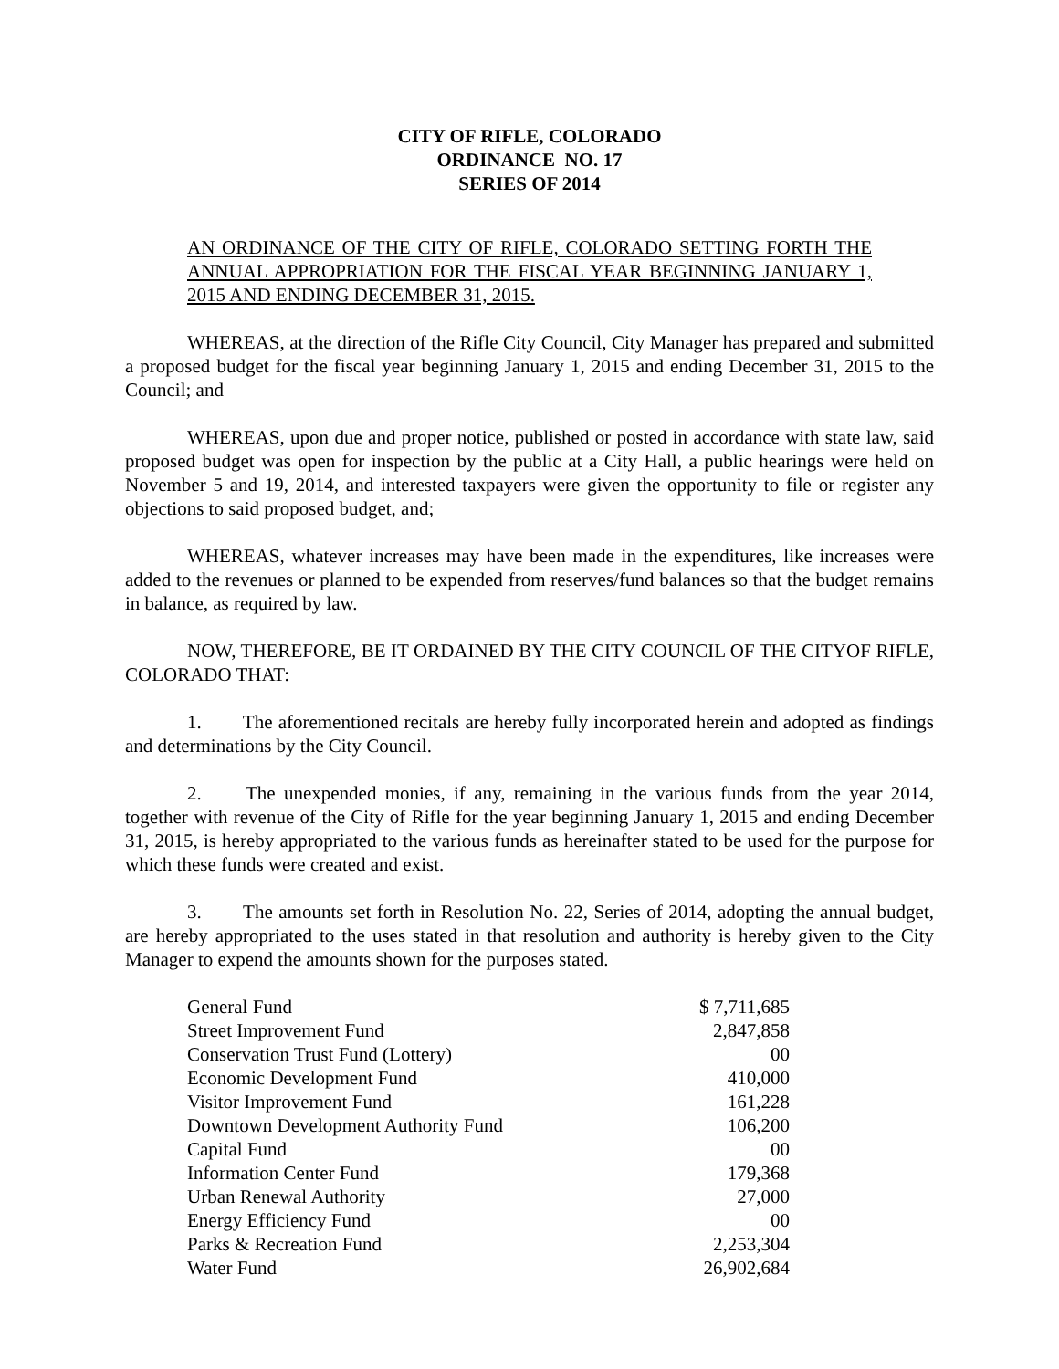CITY OF RIFLE, COLORADO
ORDINANCE NO. 17
SERIES OF 2014
AN ORDINANCE OF THE CITY OF RIFLE, COLORADO SETTING FORTH THE ANNUAL APPROPRIATION FOR THE FISCAL YEAR BEGINNING JANUARY 1, 2015 AND ENDING DECEMBER 31, 2015.
WHEREAS, at the direction of the Rifle City Council, City Manager has prepared and submitted a proposed budget for the fiscal year beginning January 1, 2015 and ending December 31, 2015 to the Council; and
WHEREAS, upon due and proper notice, published or posted in accordance with state law, said proposed budget was open for inspection by the public at a City Hall, a public hearings were held on November 5 and 19, 2014, and interested taxpayers were given the opportunity to file or register any objections to said proposed budget, and;
WHEREAS, whatever increases may have been made in the expenditures, like increases were added to the revenues or planned to be expended from reserves/fund balances so that the budget remains in balance, as required by law.
NOW, THEREFORE, BE IT ORDAINED BY THE CITY COUNCIL OF THE CITYOF RIFLE, COLORADO THAT:
1. The aforementioned recitals are hereby fully incorporated herein and adopted as findings and determinations by the City Council.
2. The unexpended monies, if any, remaining in the various funds from the year 2014, together with revenue of the City of Rifle for the year beginning January 1, 2015 and ending December 31, 2015, is hereby appropriated to the various funds as hereinafter stated to be used for the purpose for which these funds were created and exist.
3. The amounts set forth in Resolution No. 22, Series of 2014, adopting the annual budget, are hereby appropriated to the uses stated in that resolution and authority is hereby given to the City Manager to expend the amounts shown for the purposes stated.
| General Fund | $ 7,711,685 |
| Street Improvement Fund | 2,847,858 |
| Conservation Trust Fund (Lottery) | 00 |
| Economic Development Fund | 410,000 |
| Visitor Improvement Fund | 161,228 |
| Downtown Development Authority Fund | 106,200 |
| Capital Fund | 00 |
| Information Center Fund | 179,368 |
| Urban Renewal Authority | 27,000 |
| Energy Efficiency Fund | 00 |
| Parks & Recreation Fund | 2,253,304 |
| Water Fund | 26,902,684 |